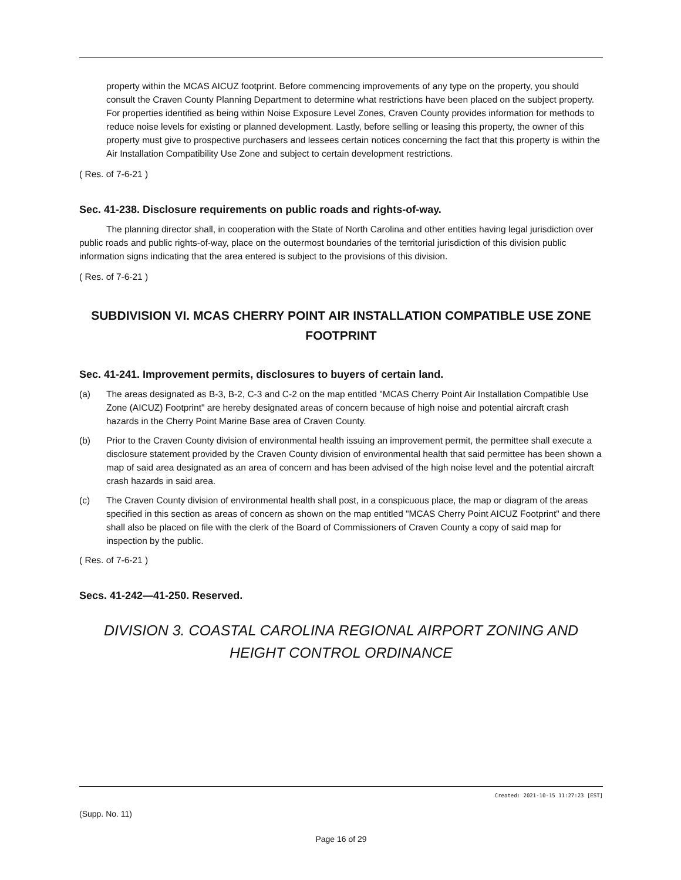property within the MCAS AICUZ footprint. Before commencing improvements of any type on the property, you should consult the Craven County Planning Department to determine what restrictions have been placed on the subject property. For properties identified as being within Noise Exposure Level Zones, Craven County provides information for methods to reduce noise levels for existing or planned development. Lastly, before selling or leasing this property, the owner of this property must give to prospective purchasers and lessees certain notices concerning the fact that this property is within the Air Installation Compatibility Use Zone and subject to certain development restrictions.
( Res. of 7-6-21 )
Sec. 41-238. Disclosure requirements on public roads and rights-of-way.
The planning director shall, in cooperation with the State of North Carolina and other entities having legal jurisdiction over public roads and public rights-of-way, place on the outermost boundaries of the territorial jurisdiction of this division public information signs indicating that the area entered is subject to the provisions of this division.
( Res. of 7-6-21 )
SUBDIVISION VI. MCAS CHERRY POINT AIR INSTALLATION COMPATIBLE USE ZONE FOOTPRINT
Sec. 41-241. Improvement permits, disclosures to buyers of certain land.
(a) The areas designated as B-3, B-2, C-3 and C-2 on the map entitled "MCAS Cherry Point Air Installation Compatible Use Zone (AICUZ) Footprint" are hereby designated areas of concern because of high noise and potential aircraft crash hazards in the Cherry Point Marine Base area of Craven County.
(b) Prior to the Craven County division of environmental health issuing an improvement permit, the permittee shall execute a disclosure statement provided by the Craven County division of environmental health that said permittee has been shown a map of said area designated as an area of concern and has been advised of the high noise level and the potential aircraft crash hazards in said area.
(c) The Craven County division of environmental health shall post, in a conspicuous place, the map or diagram of the areas specified in this section as areas of concern as shown on the map entitled "MCAS Cherry Point AICUZ Footprint" and there shall also be placed on file with the clerk of the Board of Commissioners of Craven County a copy of said map for inspection by the public.
( Res. of 7-6-21 )
Secs. 41-242—41-250. Reserved.
DIVISION 3. COASTAL CAROLINA REGIONAL AIRPORT ZONING AND HEIGHT CONTROL ORDINANCE
Created: 2021-10-15 11:27:23 [EST]
(Supp. No. 11)
Page 16 of 29